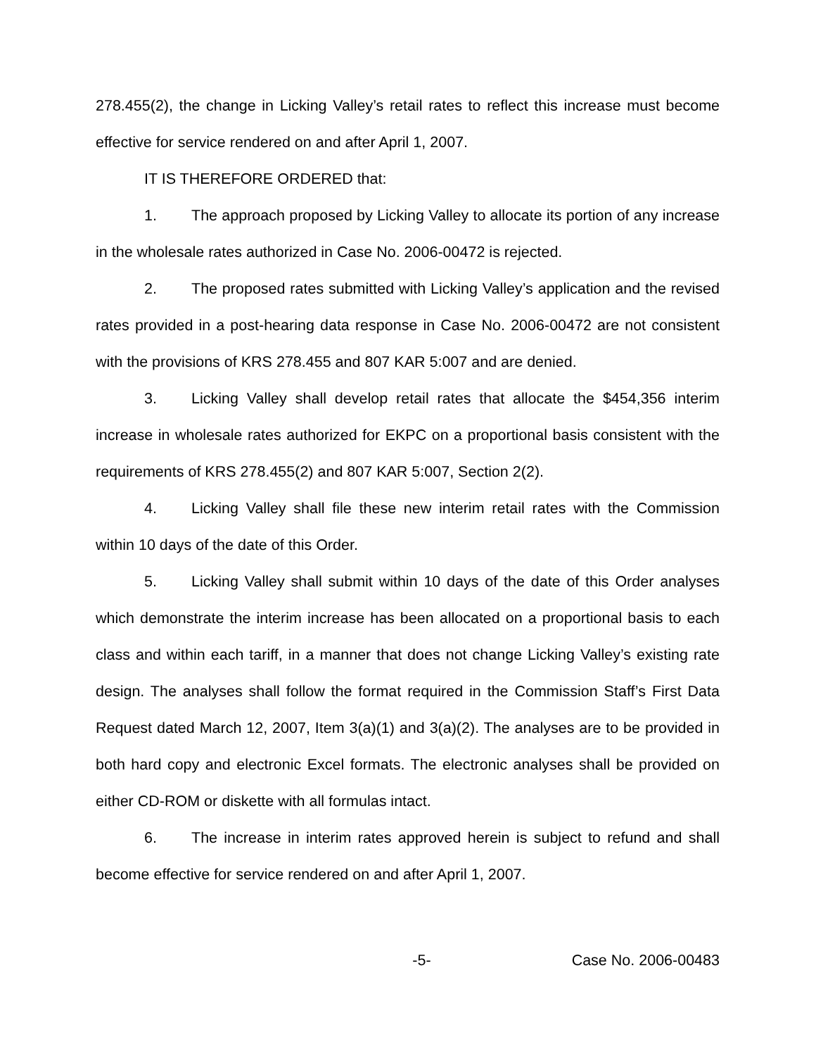278.455(2), the change in Licking Valley’s retail rates to reflect this increase must become effective for service rendered on and after April 1, 2007.
IT IS THEREFORE ORDERED that:
1. The approach proposed by Licking Valley to allocate its portion of any increase in the wholesale rates authorized in Case No. 2006-00472 is rejected.
2. The proposed rates submitted with Licking Valley’s application and the revised rates provided in a post-hearing data response in Case No. 2006-00472 are not consistent with the provisions of KRS 278.455 and 807 KAR 5:007 and are denied.
3. Licking Valley shall develop retail rates that allocate the $454,356 interim increase in wholesale rates authorized for EKPC on a proportional basis consistent with the requirements of KRS 278.455(2) and 807 KAR 5:007, Section 2(2).
4. Licking Valley shall file these new interim retail rates with the Commission within 10 days of the date of this Order.
5. Licking Valley shall submit within 10 days of the date of this Order analyses which demonstrate the interim increase has been allocated on a proportional basis to each class and within each tariff, in a manner that does not change Licking Valley’s existing rate design. The analyses shall follow the format required in the Commission Staff’s First Data Request dated March 12, 2007, Item 3(a)(1) and 3(a)(2). The analyses are to be provided in both hard copy and electronic Excel formats. The electronic analyses shall be provided on either CD-ROM or diskette with all formulas intact.
6. The increase in interim rates approved herein is subject to refund and shall become effective for service rendered on and after April 1, 2007.
-5- Case No. 2006-00483